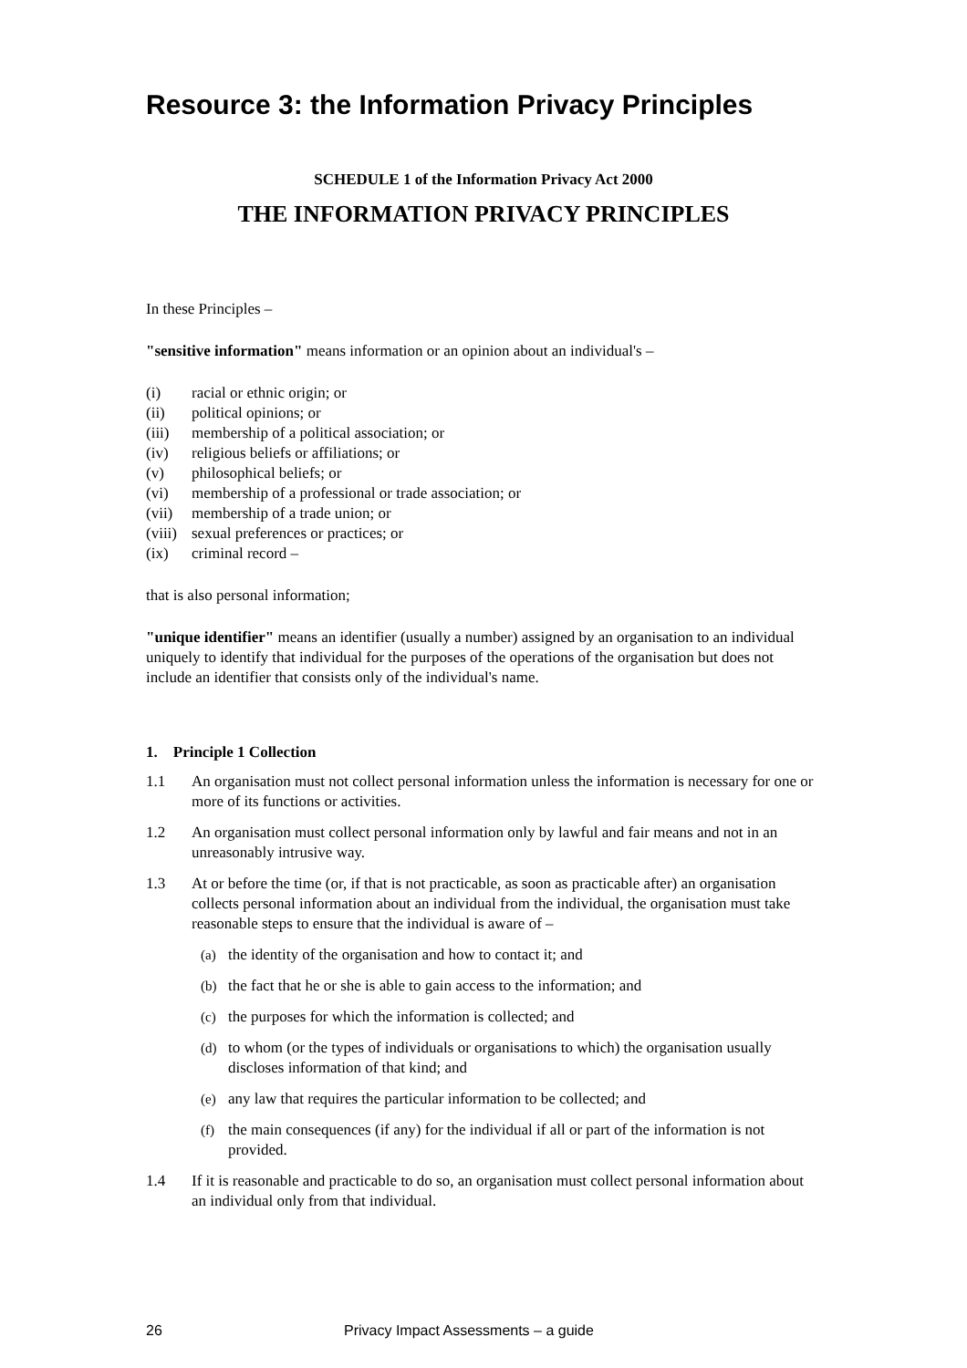Resource 3: the Information Privacy Principles
SCHEDULE 1 of the Information Privacy Act 2000
THE INFORMATION PRIVACY PRINCIPLES
In these Principles –
"sensitive information" means information or an opinion about an individual's –
(i) racial or ethnic origin; or
(ii) political opinions; or
(iii) membership of a political association; or
(iv) religious beliefs or affiliations; or
(v) philosophical beliefs; or
(vi) membership of a professional or trade association; or
(vii) membership of a trade union; or
(viii) sexual preferences or practices; or
(ix) criminal record –
that is also personal information;
"unique identifier" means an identifier (usually a number) assigned by an organisation to an individual uniquely to identify that individual for the purposes of the operations of the organisation but does not include an identifier that consists only of the individual's name.
1. Principle 1 Collection
1.1 An organisation must not collect personal information unless the information is necessary for one or more of its functions or activities.
1.2 An organisation must collect personal information only by lawful and fair means and not in an unreasonably intrusive way.
1.3 At or before the time (or, if that is not practicable, as soon as practicable after) an organisation collects personal information about an individual from the individual, the organisation must take reasonable steps to ensure that the individual is aware of –
(a) the identity of the organisation and how to contact it; and
(b) the fact that he or she is able to gain access to the information; and
(c) the purposes for which the information is collected; and
(d) to whom (or the types of individuals or organisations to which) the organisation usually discloses information of that kind; and
(e) any law that requires the particular information to be collected; and
(f) the main consequences (if any) for the individual if all or part of the information is not provided.
1.4 If it is reasonable and practicable to do so, an organisation must collect personal information about an individual only from that individual.
26 Privacy Impact Assessments – a guide